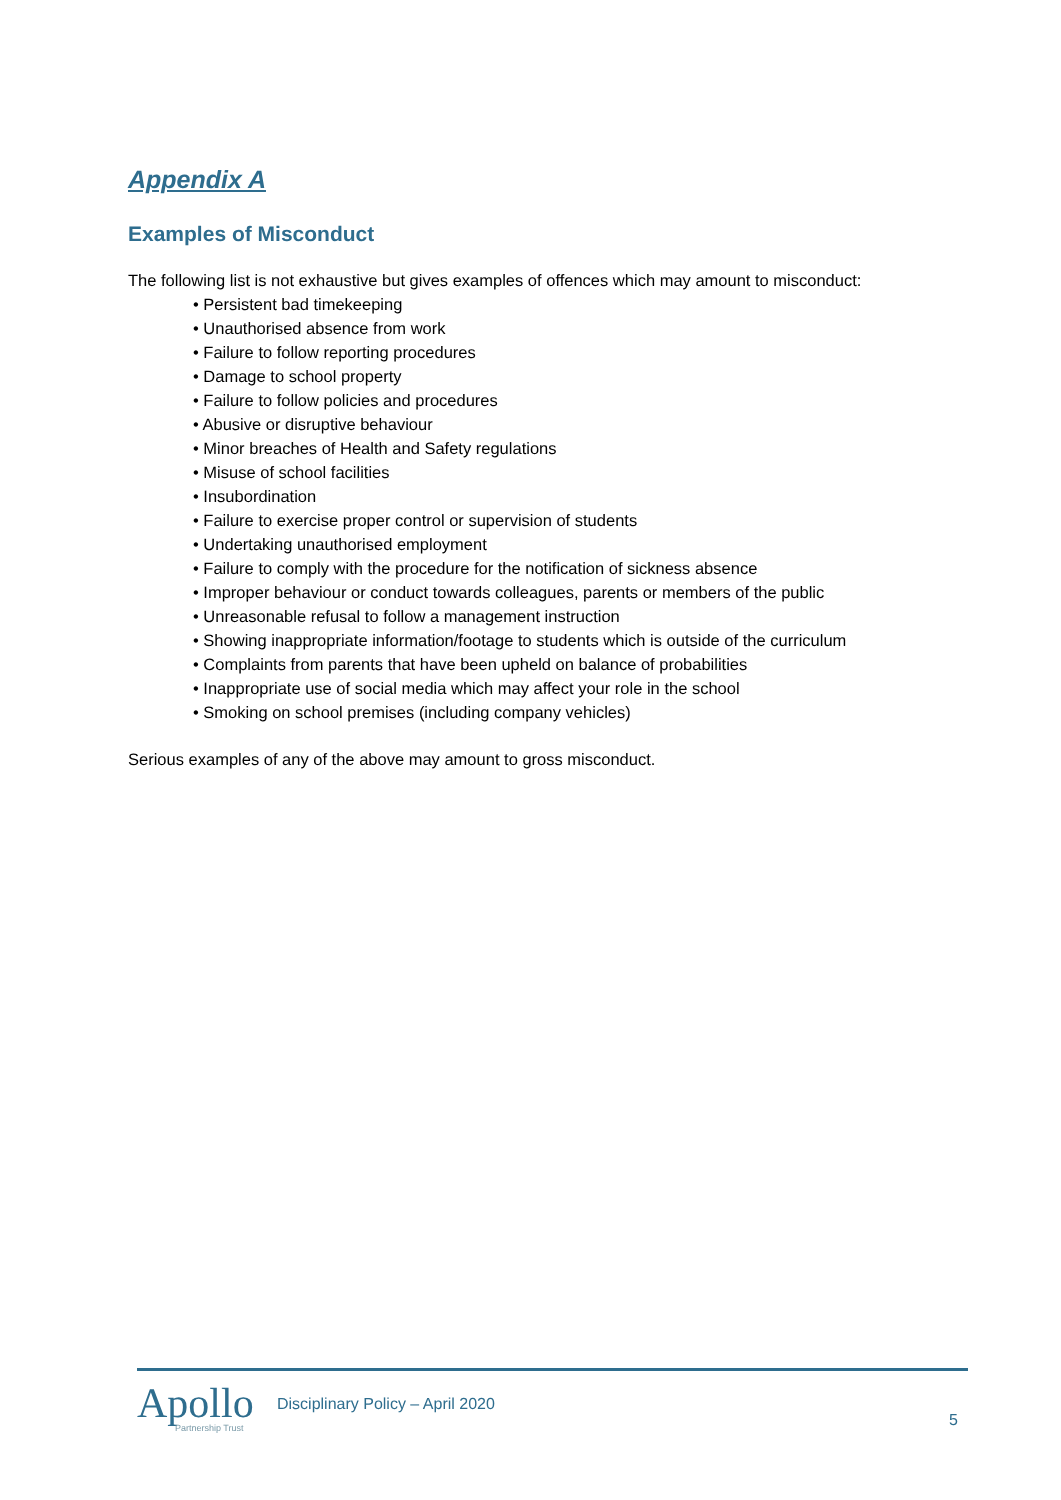Appendix A
Examples of Misconduct
The following list is not exhaustive but gives examples of offences which may amount to misconduct:
• Persistent bad timekeeping
• Unauthorised absence from work
• Failure to follow reporting procedures
• Damage to school property
• Failure to follow policies and procedures
• Abusive or disruptive behaviour
• Minor breaches of Health and Safety regulations
• Misuse of school facilities
• Insubordination
• Failure to exercise proper control or supervision of students
• Undertaking unauthorised employment
• Failure to comply with the procedure for the notification of sickness absence
• Improper behaviour or conduct towards colleagues, parents or members of the public
• Unreasonable refusal to follow a management instruction
• Showing inappropriate information/footage to students which is outside of the curriculum
• Complaints from parents that have been upheld on balance of probabilities
• Inappropriate use of social media which may affect your role in the school
• Smoking on school premises (including company vehicles)
Serious examples of any of the above may amount to gross misconduct.
Apollo
Partnership Trust
Disciplinary Policy – April 2020
5